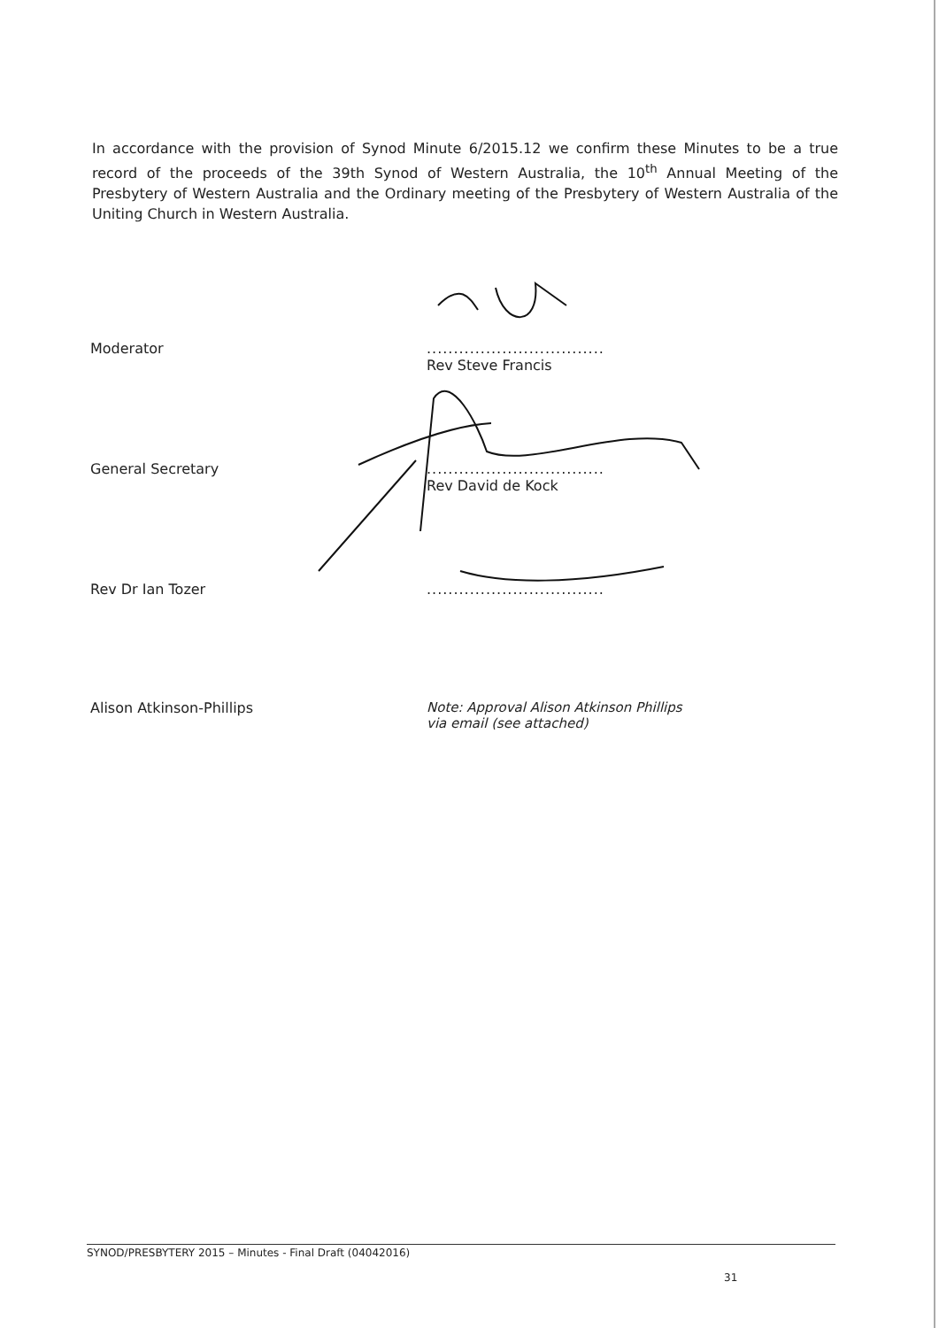In accordance with the provision of Synod Minute 6/2015.12 we confirm these Minutes to be a true record of the proceeds of the 39th Synod of Western Australia, the 10<sup>th</sup> Annual Meeting of the Presbytery of Western Australia and the Ordinary meeting of the Presbytery of Western Australia of the Uniting Church in Western Australia.
Moderator .................................
Rev Steve Francis
General Secretary .................................
Rev David de Kock
Rev Dr Ian Tozer .................................
Alison Atkinson-Phillips Note: Approval Alison Atkinson Phillips
via email (see attached)
SYNOD/PRESBYTERY 2015 – Minutes - Final Draft (04042016)
31